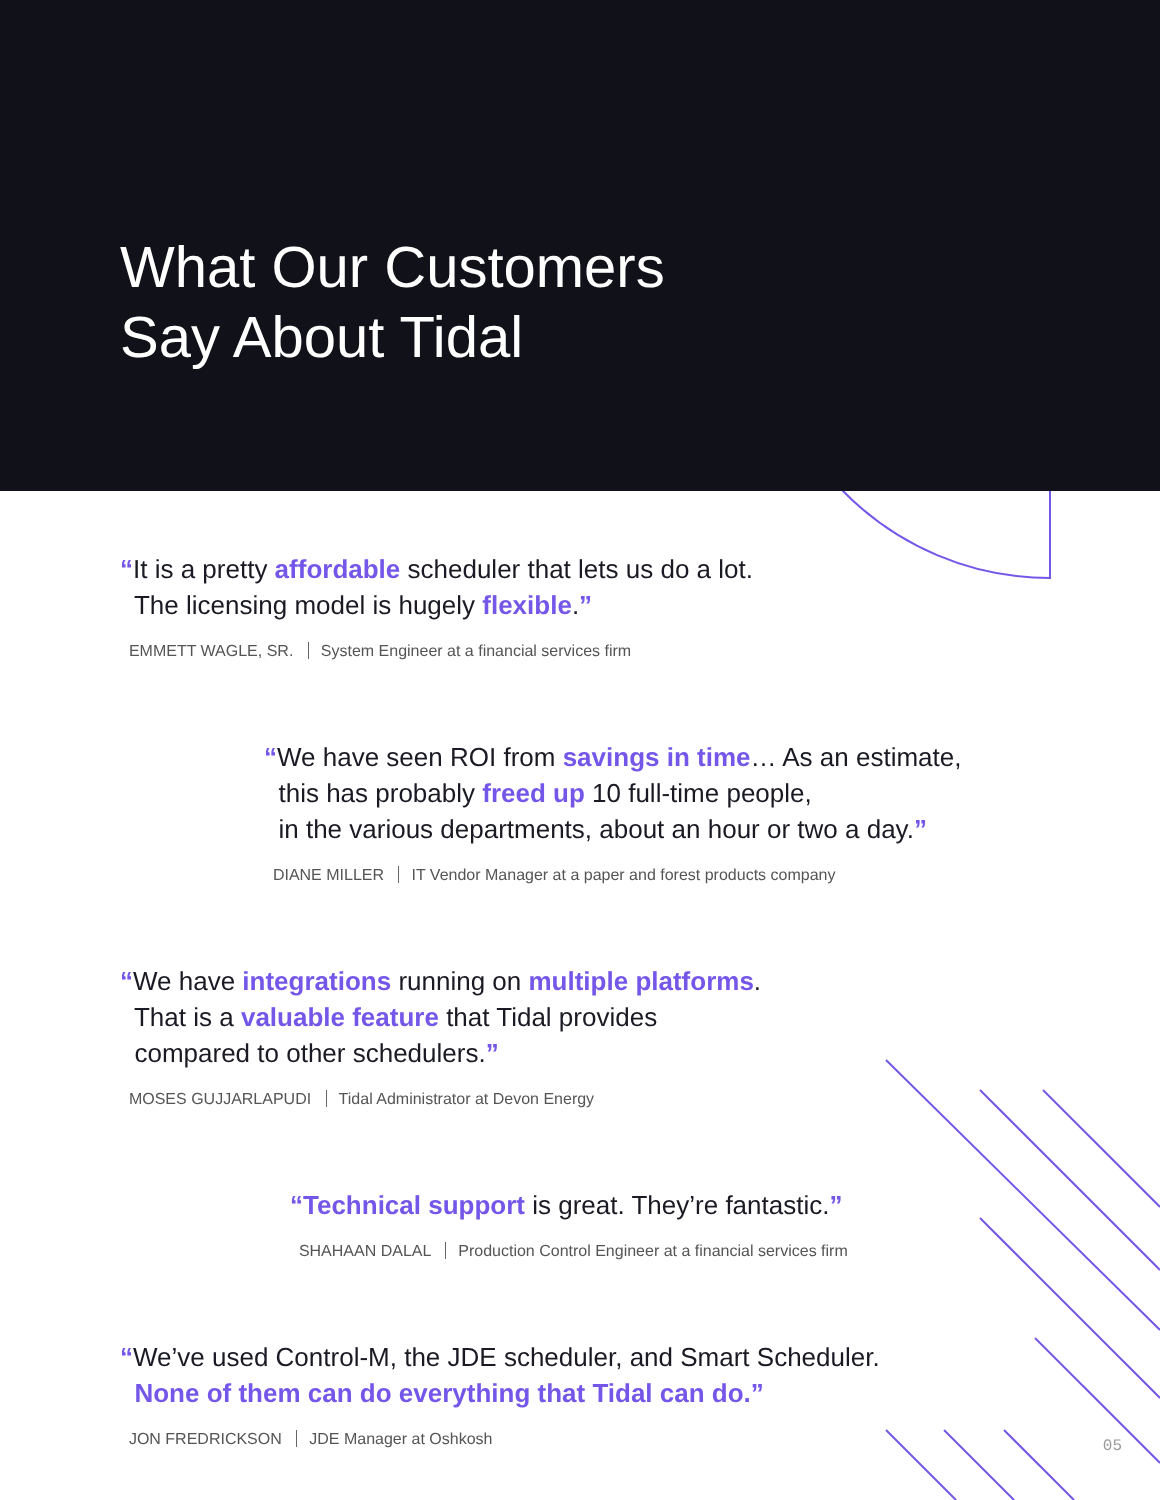What Our Customers
Say About Tidal
“It is a pretty affordable scheduler that lets us do a lot.
The licensing model is hugely flexible.”
EMMETT WAGLE, SR. System Engineer at a financial services firm
“We have seen ROI from savings in time… As an estimate,
this has probably freed up 10 full-time people,
in the various departments, about an hour or two a day.”
DIANE MILLER IT Vendor Manager at a paper and forest products company
“We have integrations running on multiple platforms.
That is a valuable feature that Tidal provides
compared to other schedulers.”
MOSES GUJJARLAPUDI Tidal Administrator at Devon Energy
“Technical support is great. They’re fantastic.”
SHAHAAN DALAL Production Control Engineer at a financial services firm
“We’ve used Control-M, the JDE scheduler, and Smart Scheduler.
None of them can do everything that Tidal can do.”
JON FREDRICKSON JDE Manager at Oshkosh
05